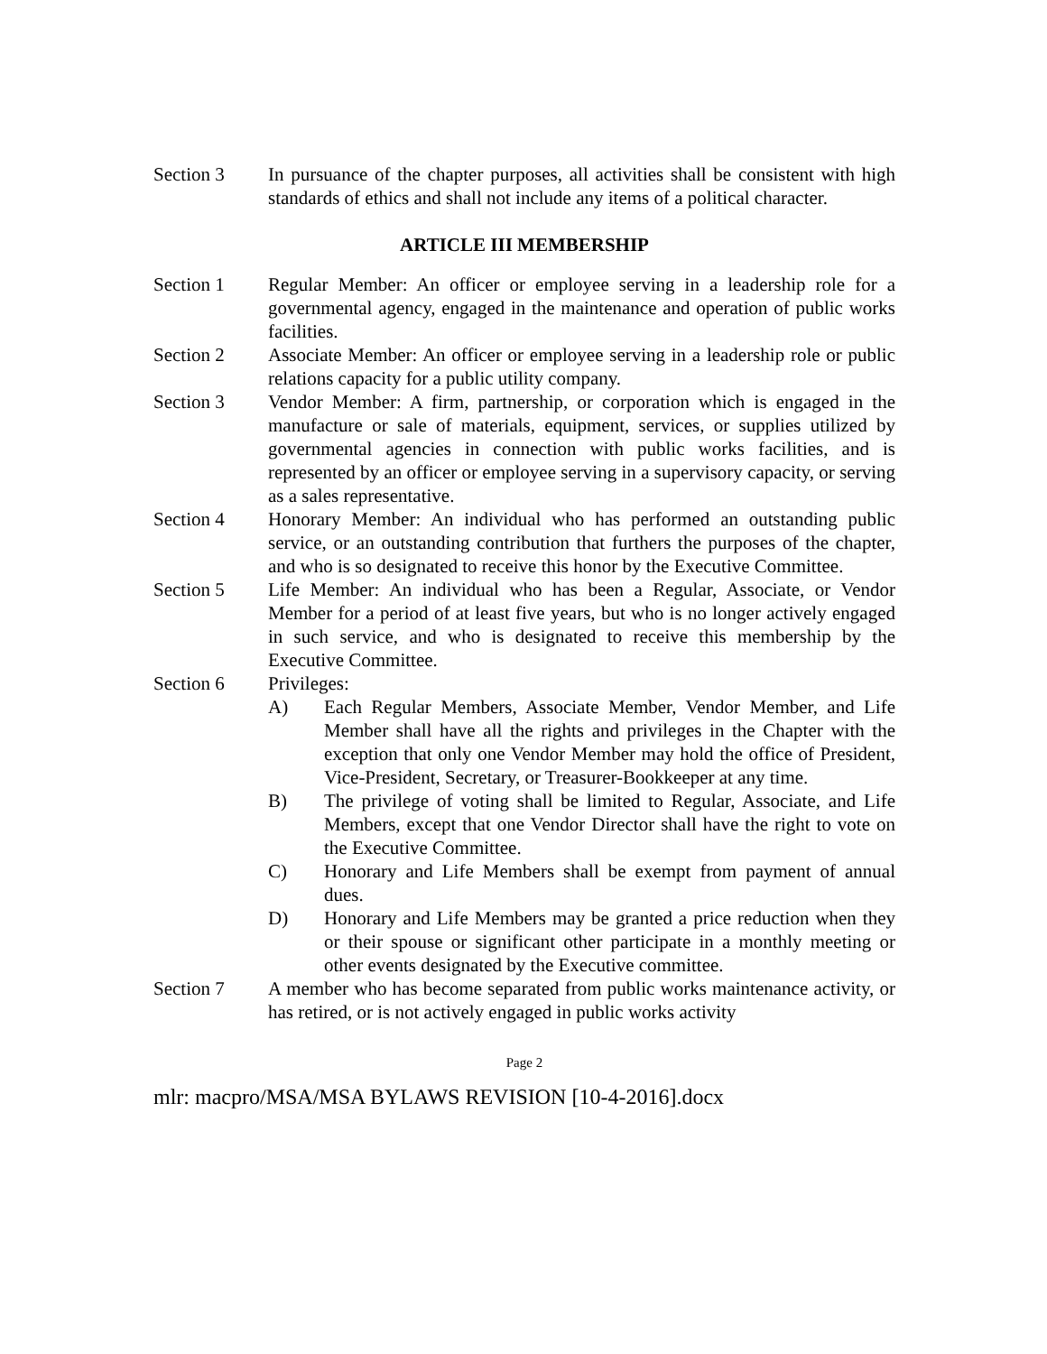Section 3 In pursuance of the chapter purposes, all activities shall be consistent with high standards of ethics and shall not include any items of a political character.
ARTICLE III MEMBERSHIP
Section 1 Regular Member: An officer or employee serving in a leadership role for a governmental agency, engaged in the maintenance and operation of public works facilities.
Section 2 Associate Member: An officer or employee serving in a leadership role or public relations capacity for a public utility company.
Section 3 Vendor Member: A firm, partnership, or corporation which is engaged in the manufacture or sale of materials, equipment, services, or supplies utilized by governmental agencies in connection with public works facilities, and is represented by an officer or employee serving in a supervisory capacity, or serving as a sales representative.
Section 4 Honorary Member: An individual who has performed an outstanding public service, or an outstanding contribution that furthers the purposes of the chapter, and who is so designated to receive this honor by the Executive Committee.
Section 5 Life Member: An individual who has been a Regular, Associate, or Vendor Member for a period of at least five years, but who is no longer actively engaged in such service, and who is designated to receive this membership by the Executive Committee.
Section 6 Privileges:
A) Each Regular Members, Associate Member, Vendor Member, and Life Member shall have all the rights and privileges in the Chapter with the exception that only one Vendor Member may hold the office of President, Vice-President, Secretary, or Treasurer-Bookkeeper at any time.
B) The privilege of voting shall be limited to Regular, Associate, and Life Members, except that one Vendor Director shall have the right to vote on the Executive Committee.
C) Honorary and Life Members shall be exempt from payment of annual dues.
D) Honorary and Life Members may be granted a price reduction when they or their spouse or significant other participate in a monthly meeting or other events designated by the Executive committee.
Section 7 A member who has become separated from public works maintenance activity, or has retired, or is not actively engaged in public works activity
Page 2
mlr: macpro/MSA/MSA BYLAWS REVISION [10-4-2016].docx